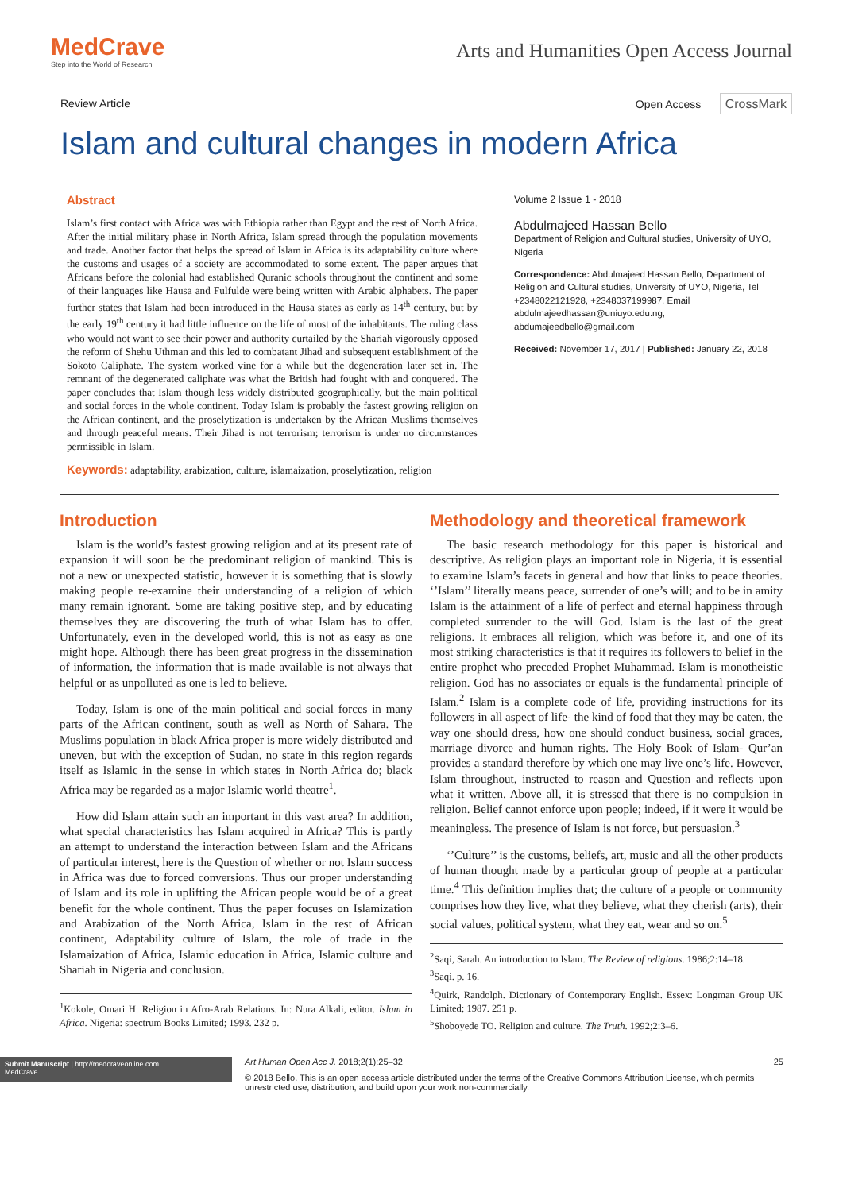MedCrave
Step into the World of Research
Arts and Humanities Open Access Journal
Review Article Open Access CrossMark
Islam and cultural changes in modern Africa
Abstract
Islam’s first contact with Africa was with Ethiopia rather than Egypt and the rest of North Africa. After the initial military phase in North Africa, Islam spread through the population movements and trade. Another factor that helps the spread of Islam in Africa is its adaptability culture where the customs and usages of a society are accommodated to some extent. The paper argues that Africans before the colonial had established Quranic schools throughout the continent and some of their languages like Hausa and Fulfulde were being written with Arabic alphabets. The paper further states that Islam had been introduced in the Hausa states as early as 14<sup>th</sup> century, but by the early 19<sup>th</sup> century it had little influence on the life of most of the inhabitants. The ruling class who would not want to see their power and authority curtailed by the Shariah vigorously opposed the reform of Shehu Uthman and this led to combatant Jihad and subsequent establishment of the Sokoto Caliphate. The system worked vine for a while but the degeneration later set in. The remnant of the degenerated caliphate was what the British had fought with and conquered. The paper concludes that Islam though less widely distributed geographically, but the main political and social forces in the whole continent. Today Islam is probably the fastest growing religion on the African continent, and the proselytization is undertaken by the African Muslims themselves and through peaceful means. Their Jihad is not terrorism; terrorism is under no circumstances permissible in Islam.
Keywords: adaptability, arabization, culture, islamaization, proselytization, religion
Volume 2 Issue 1 - 2018
Abdulmajeed Hassan Bello
Department of Religion and Cultural studies, University of UYO, Nigeria
Correspondence: Abdulmajeed Hassan Bello, Department of Religion and Cultural studies, University of UYO, Nigeria, Tel +2348022121928, +2348037199987, Email abdulmajeedhassan@uniuyo.edu.ng, abdumajeedbello@gmail.com
Received: November 17, 2017 | Published: January 22, 2018
Introduction
Islam is the world’s fastest growing religion and at its present rate of expansion it will soon be the predominant religion of mankind. This is not a new or unexpected statistic, however it is something that is slowly making people re-examine their understanding of a religion of which many remain ignorant. Some are taking positive step, and by educating themselves they are discovering the truth of what Islam has to offer. Unfortunately, even in the developed world, this is not as easy as one might hope. Although there has been great progress in the dissemination of information, the information that is made available is not always that helpful or as unpolluted as one is led to believe.
Today, Islam is one of the main political and social forces in many parts of the African continent, south as well as North of Sahara. The Muslims population in black Africa proper is more widely distributed and uneven, but with the exception of Sudan, no state in this region regards itself as Islamic in the sense in which states in North Africa do; black Africa may be regarded as a major Islamic world theatre<sup>1</sup>.
How did Islam attain such an important in this vast area? In addition, what special characteristics has Islam acquired in Africa? This is partly an attempt to understand the interaction between Islam and the Africans of particular interest, here is the Question of whether or not Islam success in Africa was due to forced conversions. Thus our proper understanding of Islam and its role in uplifting the African people would be of a great benefit for the whole continent. Thus the paper focuses on Islamization and Arabization of the North Africa, Islam in the rest of African continent, Adaptability culture of Islam, the role of trade in the Islamaization of Africa, Islamic education in Africa, Islamic culture and Shariah in Nigeria and conclusion.
<sup>1</sup> Kokole, Omari H. Religion in Afro-Arab Relations. In: Nura Alkali, editor. Islam in Africa. Nigeria: spectrum Books Limited; 1993. 232 p.
Methodology and theoretical framework
The basic research methodology for this paper is historical and descriptive. As religion plays an important role in Nigeria, it is essential to examine Islam’s facets in general and how that links to peace theories. ‘’Islam’’ literally means peace, surrender of one’s will; and to be in amity Islam is the attainment of a life of perfect and eternal happiness through completed surrender to the will God. Islam is the last of the great religions. It embraces all religion, which was before it, and one of its most striking characteristics is that it requires its followers to belief in the entire prophet who preceded Prophet Muhammad. Islam is monotheistic religion. God has no associates or equals is the fundamental principle of Islam.<sup>2</sup> Islam is a complete code of life, providing instructions for its followers in all aspect of life- the kind of food that they may be eaten, the way one should dress, how one should conduct business, social graces, marriage divorce and human rights. The Holy Book of Islam- Qur’an provides a standard therefore by which one may live one’s life. However, Islam throughout, instructed to reason and Question and reflects upon what it written. Above all, it is stressed that there is no compulsion in religion. Belief cannot enforce upon people; indeed, if it were it would be meaningless. The presence of Islam is not force, but persuasion.<sup>3</sup>
‘’Culture’’ is the customs, beliefs, art, music and all the other products of human thought made by a particular group of people at a particular time.<sup>4</sup> This definition implies that; the culture of a people or community comprises how they live, what they believe, what they cherish (arts), their social values, political system, what they eat, wear and so on.<sup>5</sup>
<sup>2</sup> Saqi, Sarah. An introduction to Islam. The Review of religions. 1986;2:14–18.
<sup>3</sup> Saqi. p. 16.
<sup>4</sup> Quirk, Randolph. Dictionary of Contemporary English. Essex: Longman Group UK Limited; 1987. 251 p.
<sup>5</sup> Shoboyede TO. Religion and culture. The Truth. 1992;2:3–6.
Submit Manuscript | http://medcraveonline.com
MedCrave
Art Human Open Acc J. 2018;2(1):25‒32 25
© 2018 Bello. This is an open access article distributed under the terms of the Creative Commons Attribution License, which permits unrestricted use, distribution, and build upon your work non-commercially.